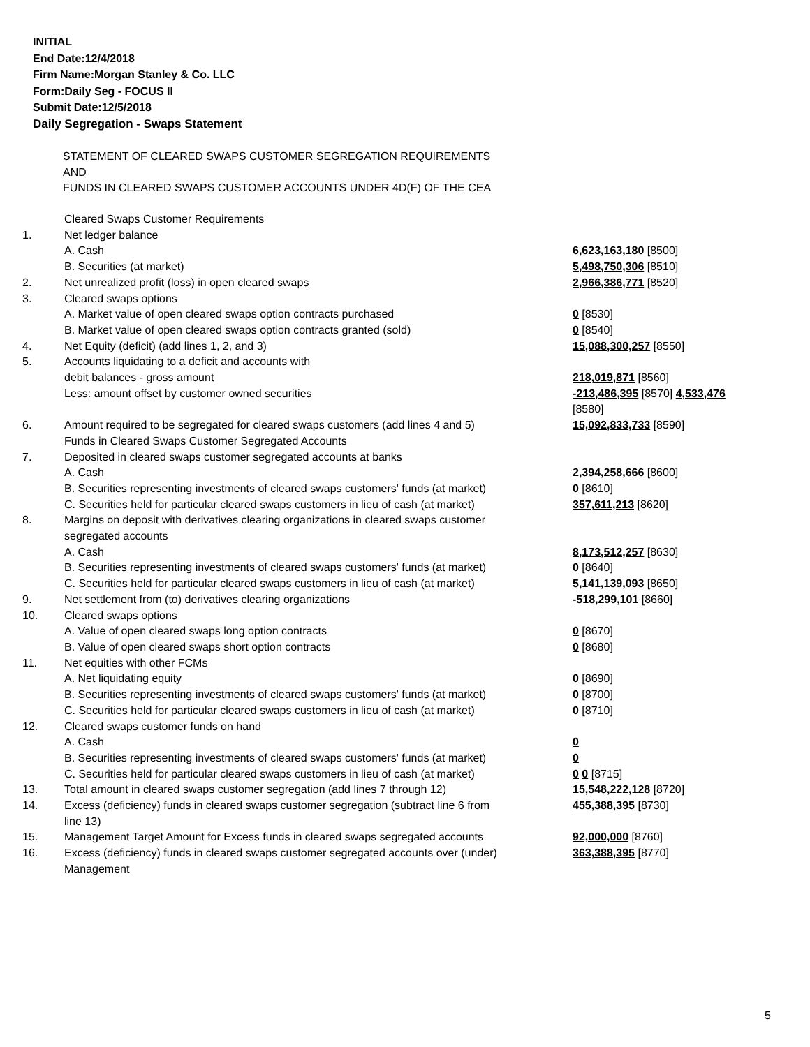INITIAL
End Date:12/4/2018
Firm Name:Morgan Stanley & Co. LLC
Form:Daily Seg - FOCUS II
Submit Date:12/5/2018
Daily Segregation - Swaps Statement
STATEMENT OF CLEARED SWAPS CUSTOMER SEGREGATION REQUIREMENTS
AND
FUNDS IN CLEARED SWAPS CUSTOMER ACCOUNTS UNDER 4D(F) OF THE CEA
| | Cleared Swaps Customer Requirements | |
| 1. | Net ledger balance | |
| | A. Cash | 6,623,163,180 [8500] |
| | B. Securities (at market) | 5,498,750,306 [8510] |
| 2. | Net unrealized profit (loss) in open cleared swaps | 2,966,386,771 [8520] |
| 3. | Cleared swaps options | |
| | A. Market value of open cleared swaps option contracts purchased | 0 [8530] |
| | B. Market value of open cleared swaps option contracts granted (sold) | 0 [8540] |
| 4. | Net Equity (deficit) (add lines 1, 2, and 3) | 15,088,300,257 [8550] |
| 5. | Accounts liquidating to a deficit and accounts with debit balances - gross amount | 218,019,871 [8560] |
| | Less: amount offset by customer owned securities | -213,486,395 [8570] 4,533,476 [8580] |
| 6. | Amount required to be segregated for cleared swaps customers (add lines 4 and 5) Funds in Cleared Swaps Customer Segregated Accounts | 15,092,833,733 [8590] |
| 7. | Deposited in cleared swaps customer segregated accounts at banks | |
| | A. Cash | 2,394,258,666 [8600] |
| | B. Securities representing investments of cleared swaps customers' funds (at market) | 0 [8610] |
| | C. Securities held for particular cleared swaps customers in lieu of cash (at market) | 357,611,213 [8620] |
| 8. | Margins on deposit with derivatives clearing organizations in cleared swaps customer segregated accounts | |
| | A. Cash | 8,173,512,257 [8630] |
| | B. Securities representing investments of cleared swaps customers' funds (at market) | 0 [8640] |
| | C. Securities held for particular cleared swaps customers in lieu of cash (at market) | 5,141,139,093 [8650] |
| 9. | Net settlement from (to) derivatives clearing organizations | -518,299,101 [8660] |
| 10. | Cleared swaps options | |
| | A. Value of open cleared swaps long option contracts | 0 [8670] |
| | B. Value of open cleared swaps short option contracts | 0 [8680] |
| 11. | Net equities with other FCMs | |
| | A. Net liquidating equity | 0 [8690] |
| | B. Securities representing investments of cleared swaps customers' funds (at market) | 0 [8700] |
| | C. Securities held for particular cleared swaps customers in lieu of cash (at market) | 0 [8710] |
| 12. | Cleared swaps customer funds on hand | |
| | A. Cash | 0 |
| | B. Securities representing investments of cleared swaps customers' funds (at market) | 0 |
| | C. Securities held for particular cleared swaps customers in lieu of cash (at market) | 0 0 [8715] |
| 13. | Total amount in cleared swaps customer segregation (add lines 7 through 12) | 15,548,222,128 [8720] |
| 14. | Excess (deficiency) funds in cleared swaps customer segregation (subtract line 6 from line 13) | 455,388,395 [8730] |
| 15. | Management Target Amount for Excess funds in cleared swaps segregated accounts | 92,000,000 [8760] |
| 16. | Excess (deficiency) funds in cleared swaps customer segregated accounts over (under) Management | 363,388,395 [8770] |
5